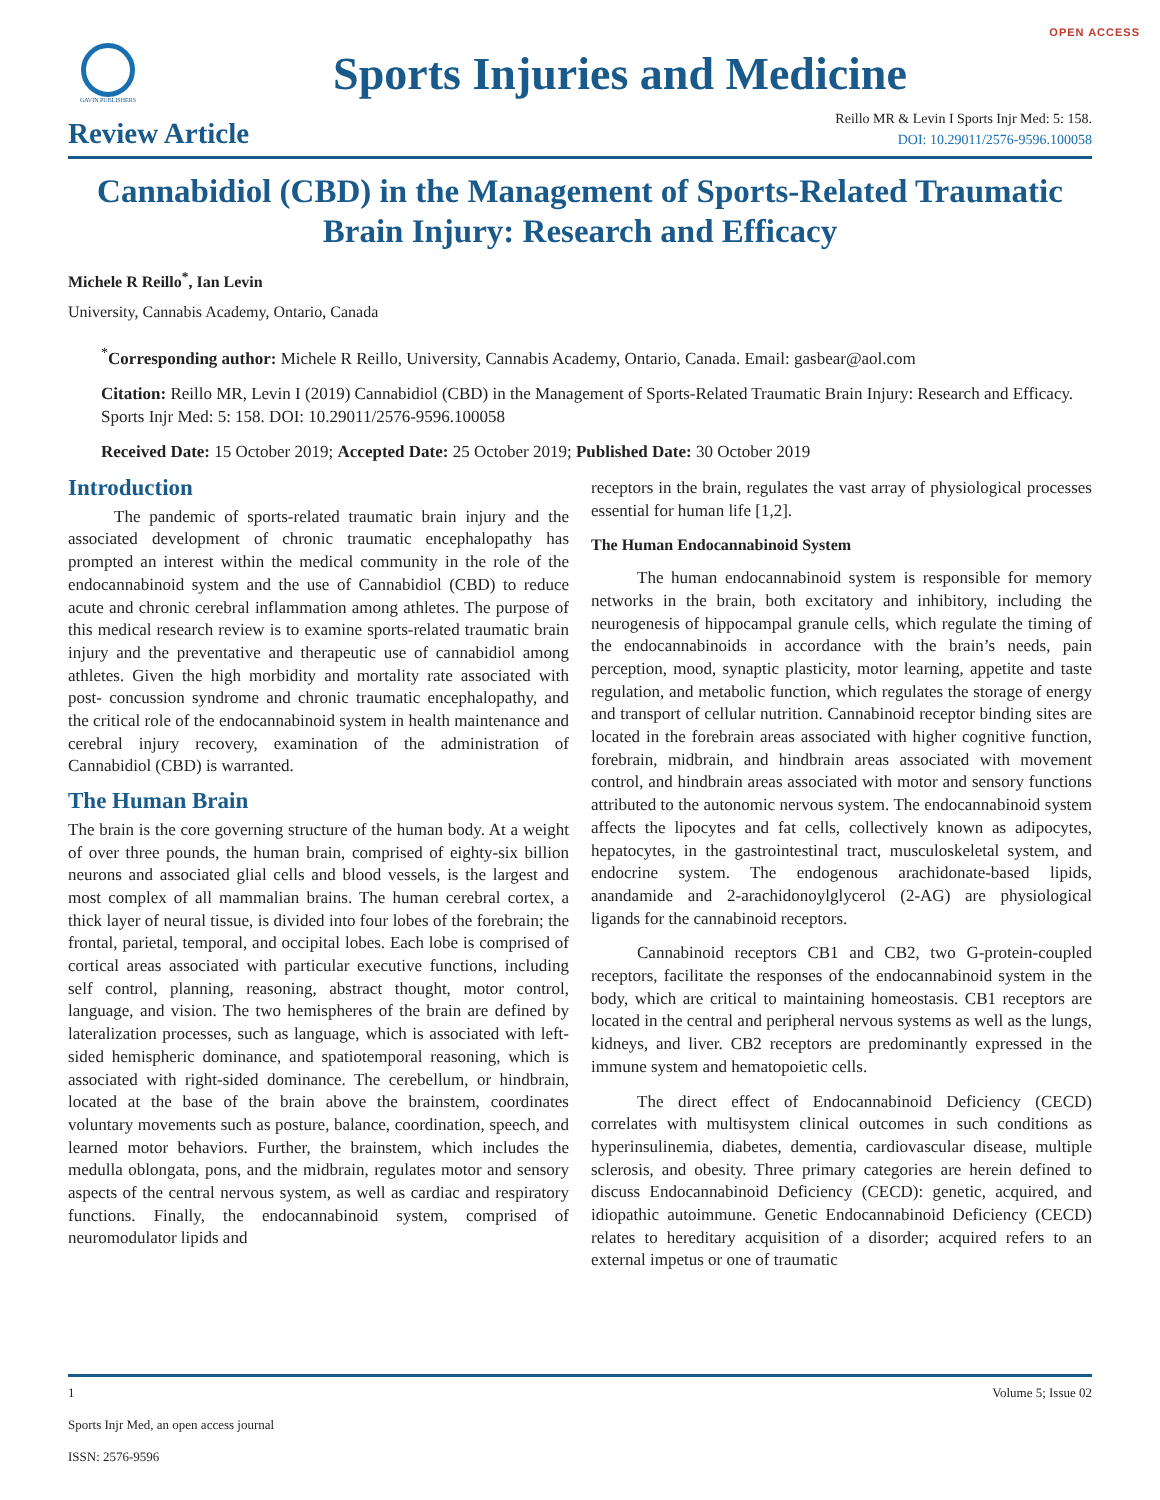OPEN ACCESS
GAVIN PUBLISHERS
Sports Injuries and Medicine
Review Article
Reillo MR & Levin I Sports Injr Med: 5: 158.
DOI: 10.29011/2576-9596.100058
Cannabidiol (CBD) in the Management of Sports-Related Traumatic Brain Injury: Research and Efficacy
Michele R Reillo<sup>*</sup>, Ian Levin
University, Cannabis Academy, Ontario, Canada
<sup>*</sup> Corresponding author: Michele R Reillo, University, Cannabis Academy, Ontario, Canada. Email: gasbear@aol.com
Citation: Reillo MR, Levin I (2019) Cannabidiol (CBD) in the Management of Sports-Related Traumatic Brain Injury: Research and Efficacy. Sports Injr Med: 5: 158. DOI: 10.29011/2576-9596.100058
Received Date: 15 October 2019; Accepted Date: 25 October 2019; Published Date: 30 October 2019
Introduction
The pandemic of sports-related traumatic brain injury and the associated development of chronic traumatic encephalopathy has prompted an interest within the medical community in the role of the endocannabinoid system and the use of Cannabidiol (CBD) to reduce acute and chronic cerebral inflammation among athletes. The purpose of this medical research review is to examine sports-related traumatic brain injury and the preventative and therapeutic use of cannabidiol among athletes. Given the high morbidity and mortality rate associated with post- concussion syndrome and chronic traumatic encephalopathy, and the critical role of the endocannabinoid system in health maintenance and cerebral injury recovery, examination of the administration of Cannabidiol (CBD) is warranted.
The Human Brain
The brain is the core governing structure of the human body. At a weight of over three pounds, the human brain, comprised of eighty-six billion neurons and associated glial cells and blood vessels, is the largest and most complex of all mammalian brains. The human cerebral cortex, a thick layer of neural tissue, is divided into four lobes of the forebrain; the frontal, parietal, temporal, and occipital lobes. Each lobe is comprised of cortical areas associated with particular executive functions, including self control, planning, reasoning, abstract thought, motor control, language, and vision. The two hemispheres of the brain are defined by lateralization processes, such as language, which is associated with left-sided hemispheric dominance, and spatiotemporal reasoning, which is associated with right-sided dominance. The cerebellum, or hindbrain, located at the base of the brain above the brainstem, coordinates voluntary movements such as posture, balance, coordination, speech, and learned motor behaviors. Further, the brainstem, which includes the medulla oblongata, pons, and the midbrain, regulates motor and sensory aspects of the central nervous system, as well as cardiac and respiratory functions. Finally, the endocannabinoid system, comprised of neuromodulator lipids and
receptors in the brain, regulates the vast array of physiological processes essential for human life [1,2].
The Human Endocannabinoid System
The human endocannabinoid system is responsible for memory networks in the brain, both excitatory and inhibitory, including the neurogenesis of hippocampal granule cells, which regulate the timing of the endocannabinoids in accordance with the brain’s needs, pain perception, mood, synaptic plasticity, motor learning, appetite and taste regulation, and metabolic function, which regulates the storage of energy and transport of cellular nutrition. Cannabinoid receptor binding sites are located in the forebrain areas associated with higher cognitive function, forebrain, midbrain, and hindbrain areas associated with movement control, and hindbrain areas associated with motor and sensory functions attributed to the autonomic nervous system. The endocannabinoid system affects the lipocytes and fat cells, collectively known as adipocytes, hepatocytes, in the gastrointestinal tract, musculoskeletal system, and endocrine system. The endogenous arachidonate-based lipids, anandamide and 2-arachidonoylglycerol (2-AG) are physiological ligands for the cannabinoid receptors.
Cannabinoid receptors CB1 and CB2, two G-protein-coupled receptors, facilitate the responses of the endocannabinoid system in the body, which are critical to maintaining homeostasis. CB1 receptors are located in the central and peripheral nervous systems as well as the lungs, kidneys, and liver. CB2 receptors are predominantly expressed in the immune system and hematopoietic cells.
The direct effect of Endocannabinoid Deficiency (CECD) correlates with multisystem clinical outcomes in such conditions as hyperinsulinemia, diabetes, dementia, cardiovascular disease, multiple sclerosis, and obesity. Three primary categories are herein defined to discuss Endocannabinoid Deficiency (CECD): genetic, acquired, and idiopathic autoimmune. Genetic Endocannabinoid Deficiency (CECD) relates to hereditary acquisition of a disorder; acquired refers to an external impetus or one of traumatic
1 Volume 5; Issue 02
Sports Injr Med, an open access journal
ISSN: 2576-9596